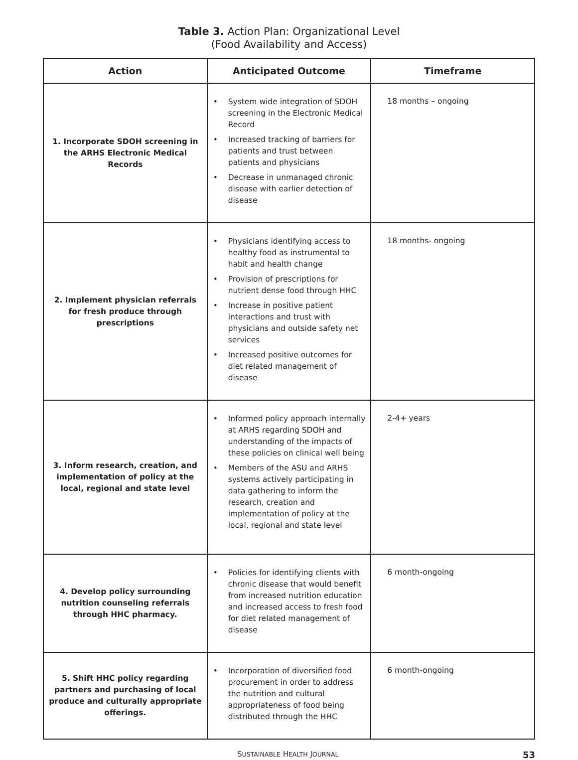Table 3. Action Plan: Organizational Level
(Food Availability and Access)
| Action | Anticipated Outcome | Timeframe |
| --- | --- | --- |
| 1. Incorporate SDOH screening in the ARHS Electronic Medical Records | • System wide integration of SDOH screening in the Electronic Medical Record • Increased tracking of barriers for patients and trust between patients and physicians • Decrease in unmanaged chronic disease with earlier detection of disease | 18 months – ongoing |
| 2. Implement physician referrals for fresh produce through prescriptions | • Physicians identifying access to healthy food as instrumental to habit and health change • Provision of prescriptions for nutrient dense food through HHC • Increase in positive patient interactions and trust with physicians and outside safety net services • Increased positive outcomes for diet related management of disease | 18 months- ongoing |
| 3. Inform research, creation, and implementation of policy at the local, regional and state level | • Informed policy approach internally at ARHS regarding SDOH and understanding of the impacts of these policies on clinical well being • Members of the ASU and ARHS systems actively participating in data gathering to inform the research, creation and implementation of policy at the local, regional and state level | 2-4+ years |
| 4. Develop policy surrounding nutrition counseling referrals through HHC pharmacy. | • Policies for identifying clients with chronic disease that would benefit from increased nutrition education and increased access to fresh food for diet related management of disease | 6 month-ongoing |
| 5. Shift HHC policy regarding partners and purchasing of local produce and culturally appropriate offerings. | • Incorporation of diversified food procurement in order to address the nutrition and cultural appropriateness of food being distributed through the HHC | 6 month-ongoing |
SUSTAINABLE HEALTH JOURNAL 53